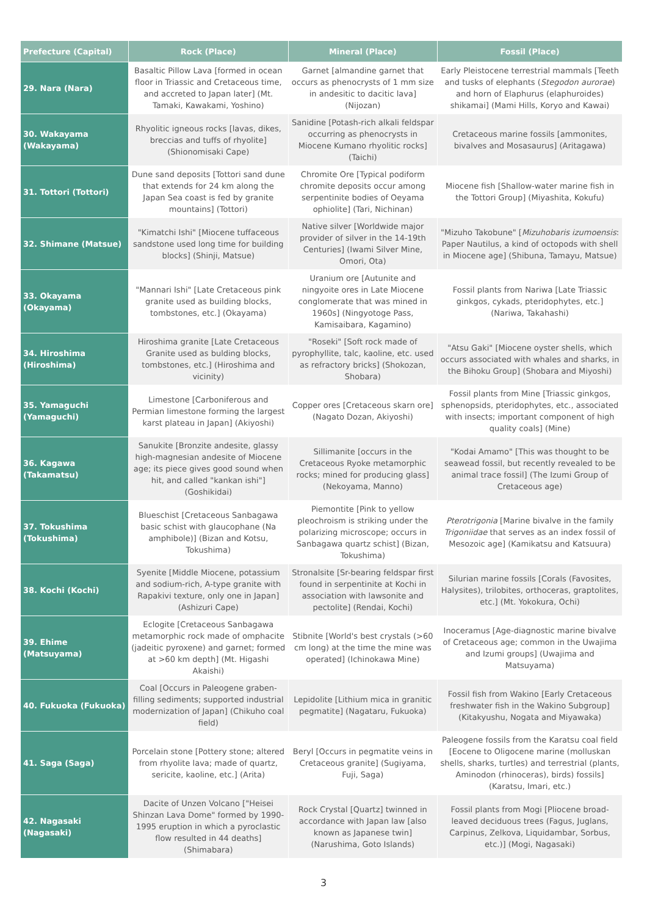| Prefecture (Capital) | Rock (Place) | Mineral (Place) | Fossil (Place) |
| --- | --- | --- | --- |
| 29. Nara (Nara) | Basaltic Pillow Lava [formed in ocean floor in Triassic and Cretaceous time, and accreted to Japan later] (Mt. Tamaki, Kawakami, Yoshino) | Garnet [almandine garnet that occurs as phenocrysts of 1 mm size in andesitic to dacitic lava] (Nijozan) | Early Pleistocene terrestrial mammals [Teeth and tusks of elephants ( Stegodon aurorae ) and horn of Elaphurus (elaphuroides) shikamai] (Mami Hills, Koryo and Kawai) |
| 30. Wakayama (Wakayama) | Rhyolitic igneous rocks [lavas, dikes, breccias and tuffs of rhyolite] (Shionomisaki Cape) | Sanidine [Potash-rich alkali feldspar occurring as phenocrysts in Miocene Kumano rhyolitic rocks] (Taichi) | Cretaceous marine fossils [ammonites, bivalves and Mosasaurus] (Aritagawa) |
| 31. Tottori (Tottori) | Dune sand deposits [Tottori sand dune that extends for 24 km along the Japan Sea coast is fed by granite mountains] (Tottori) | Chromite Ore [Typical podiform chromite deposits occur among serpentinite bodies of Oeyama ophiolite] (Tari, Nichinan) | Miocene fish [Shallow-water marine fish in the Tottori Group] (Miyashita, Kokufu) |
| 32. Shimane (Matsue) | "Kimatchi Ishi" [Miocene tuffaceous sandstone used long time for building blocks] (Shinji, Matsue) | Native silver [Worldwide major provider of silver in the 14-19th Centuries] (Iwami Silver Mine, Omori, Ota) | "Mizuho Takobune" [ Mizuhobaris izumoensis : Paper Nautilus, a kind of octopods with shell in Miocene age] (Shibuna, Tamayu, Matsue) |
| 33. Okayama (Okayama) | "Mannari Ishi" [Late Cretaceous pink granite used as building blocks, tombstones, etc.] (Okayama) | Uranium ore [Autunite and ningyoite ores in Late Miocene conglomerate that was mined in 1960s] (Ningyotoge Pass, Kamisaibara, Kagamino) | Fossil plants from Nariwa [Late Triassic ginkgos, cykads, pteridophytes, etc.] (Nariwa, Takahashi) |
| 34. Hiroshima (Hiroshima) | Hiroshima granite [Late Cretaceous Granite used as bulding blocks, tombstones, etc.] (Hiroshima and vicinity) | "Roseki" [Soft rock made of pyrophyllite, talc, kaoline, etc. used as refractory bricks] (Shokozan, Shobara) | "Atsu Gaki" [Miocene oyster shells, which occurs associated with whales and sharks, in the Bihoku Group] (Shobara and Miyoshi) |
| 35. Yamaguchi (Yamaguchi) | Limestone [Carboniferous and Permian limestone forming the largest karst plateau in Japan] (Akiyoshi) | Copper ores [Cretaceous skarn ore] (Nagato Dozan, Akiyoshi) | Fossil plants from Mine [Triassic ginkgos, sphenopsids, pteridophytes, etc., associated with insects; important component of high quality coals] (Mine) |
| 36. Kagawa (Takamatsu) | Sanukite [Bronzite andesite, glassy high-magnesian andesite of Miocene age; its piece gives good sound when hit, and called "kankan ishi"] (Goshikidai) | Sillimanite [occurs in the Cretaceous Ryoke metamorphic rocks; mined for producing glass] (Nekoyama, Manno) | "Kodai Amamo" [This was thought to be seawead fossil, but recently revealed to be animal trace fossil] (The Izumi Group of Cretaceous age) |
| 37. Tokushima (Tokushima) | Blueschist [Cretaceous Sanbagawa basic schist with glaucophane (Na amphibole)] (Bizan and Kotsu, Tokushima) | Piemontite [Pink to yellow pleochroism is striking under the polarizing microscope; occurs in Sanbagawa quartz schist] (Bizan, Tokushima) | Pterotrigonia [Marine bivalve in the family Trigoniidae that serves as an index fossil of Mesozoic age] (Kamikatsu and Katsuura) |
| 38. Kochi (Kochi) | Syenite [Middle Miocene, potassium and sodium-rich, A-type granite with Rapakivi texture, only one in Japan] (Ashizuri Cape) | Stronalsite [Sr-bearing feldspar first found in serpentinite at Kochi in association with lawsonite and pectolite] (Rendai, Kochi) | Silurian marine fossils [Corals (Favosites, Halysites), trilobites, orthoceras, graptolites, etc.] (Mt. Yokokura, Ochi) |
| 39. Ehime (Matsuyama) | Eclogite [Cretaceous Sanbagawa metamorphic rock made of omphacite (jadeitic pyroxene) and garnet; formed at >60 km depth] (Mt. Higashi Akaishi) | Stibnite [World's best crystals (>60 cm long) at the time the mine was operated] (Ichinokawa Mine) | Inoceramus [Age-diagnostic marine bivalve of Cretaceous age; common in the Uwajima and Izumi groups] (Uwajima and Matsuyama) |
| 40. Fukuoka (Fukuoka) | Coal [Occurs in Paleogene graben-filling sediments; supported industrial modernization of Japan] (Chikuho coal field) | Lepidolite [Lithium mica in granitic pegmatite] (Nagataru, Fukuoka) | Fossil fish from Wakino [Early Cretaceous freshwater fish in the Wakino Subgroup] (Kitakyushu, Nogata and Miyawaka) |
| 41. Saga (Saga) | Porcelain stone [Pottery stone; altered from rhyolite lava; made of quartz, sericite, kaoline, etc.] (Arita) | Beryl [Occurs in pegmatite veins in Cretaceous granite] (Sugiyama, Fuji, Saga) | Paleogene fossils from the Karatsu coal field [Eocene to Oligocene marine (molluskan shells, sharks, turtles) and terrestrial (plants, Aminodon (rhinoceras), birds) fossils] (Karatsu, Imari, etc.) |
| 42. Nagasaki (Nagasaki) | Dacite of Unzen Volcano ["Heisei Shinzan Lava Dome" formed by 1990-1995 eruption in which a pyroclastic flow resulted in 44 deaths] (Shimabara) | Rock Crystal [Quartz] twinned in accordance with Japan law [also known as Japanese twin] (Narushima, Goto Islands) | Fossil plants from Mogi [Pliocene broad-leaved deciduous trees (Fagus, Juglans, Carpinus, Zelkova, Liquidambar, Sorbus, etc.)] (Mogi, Nagasaki) |
3